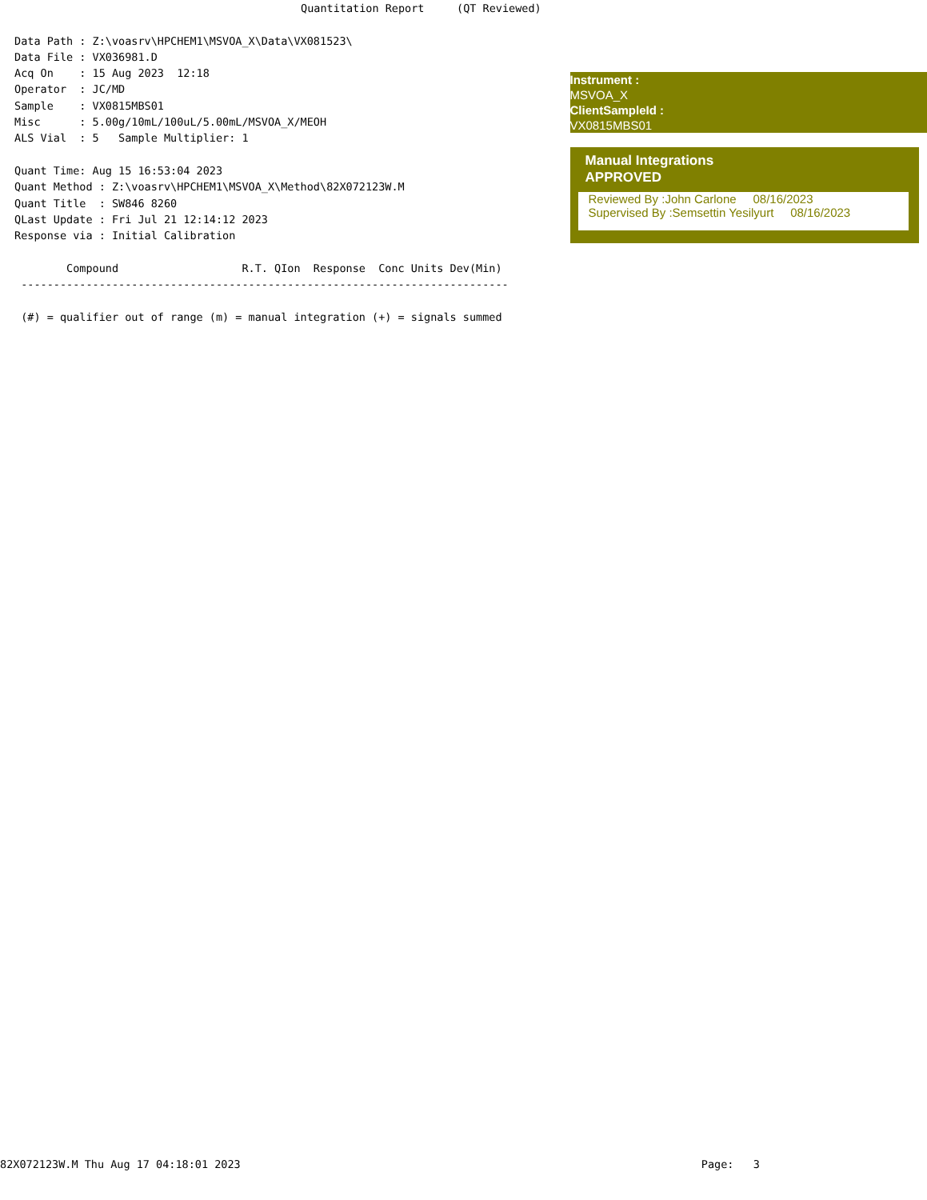Quantitation Report     (QT Reviewed)
Data Path : Z:\voasrv\HPCHEM1\MSVOA_X\Data\VX081523\
Data File : VX036981.D
Acq On    : 15 Aug 2023  12:18
Operator  : JC/MD
Sample    : VX0815MBS01
Misc      : 5.00g/10mL/100uL/5.00mL/MSVOA_X/MEOH
ALS Vial  : 5   Sample Multiplier: 1

Quant Time: Aug 15 16:53:04 2023
Quant Method : Z:\voasrv\HPCHEM1\MSVOA_X\Method\82X072123W.M
Quant Title  : SW846 8260
QLast Update : Fri Jul 21 12:14:12 2023
Response via : Initial Calibration

        Compound                   R.T. QIon  Response  Conc Units Dev(Min)
 ---------------------------------------------------------------------------

 (#) = qualifier out of range (m) = manual integration (+) = signals summed
Instrument :
MSVOA_X
ClientSampleId :
VX0815MBS01
Manual Integrations
APPROVED
Reviewed By :John Carlone 08/16/2023
Supervised By :Semsettin Yesilyurt 08/16/2023
82X072123W.M Thu Aug 17 04:18:01 2023
Page:   3